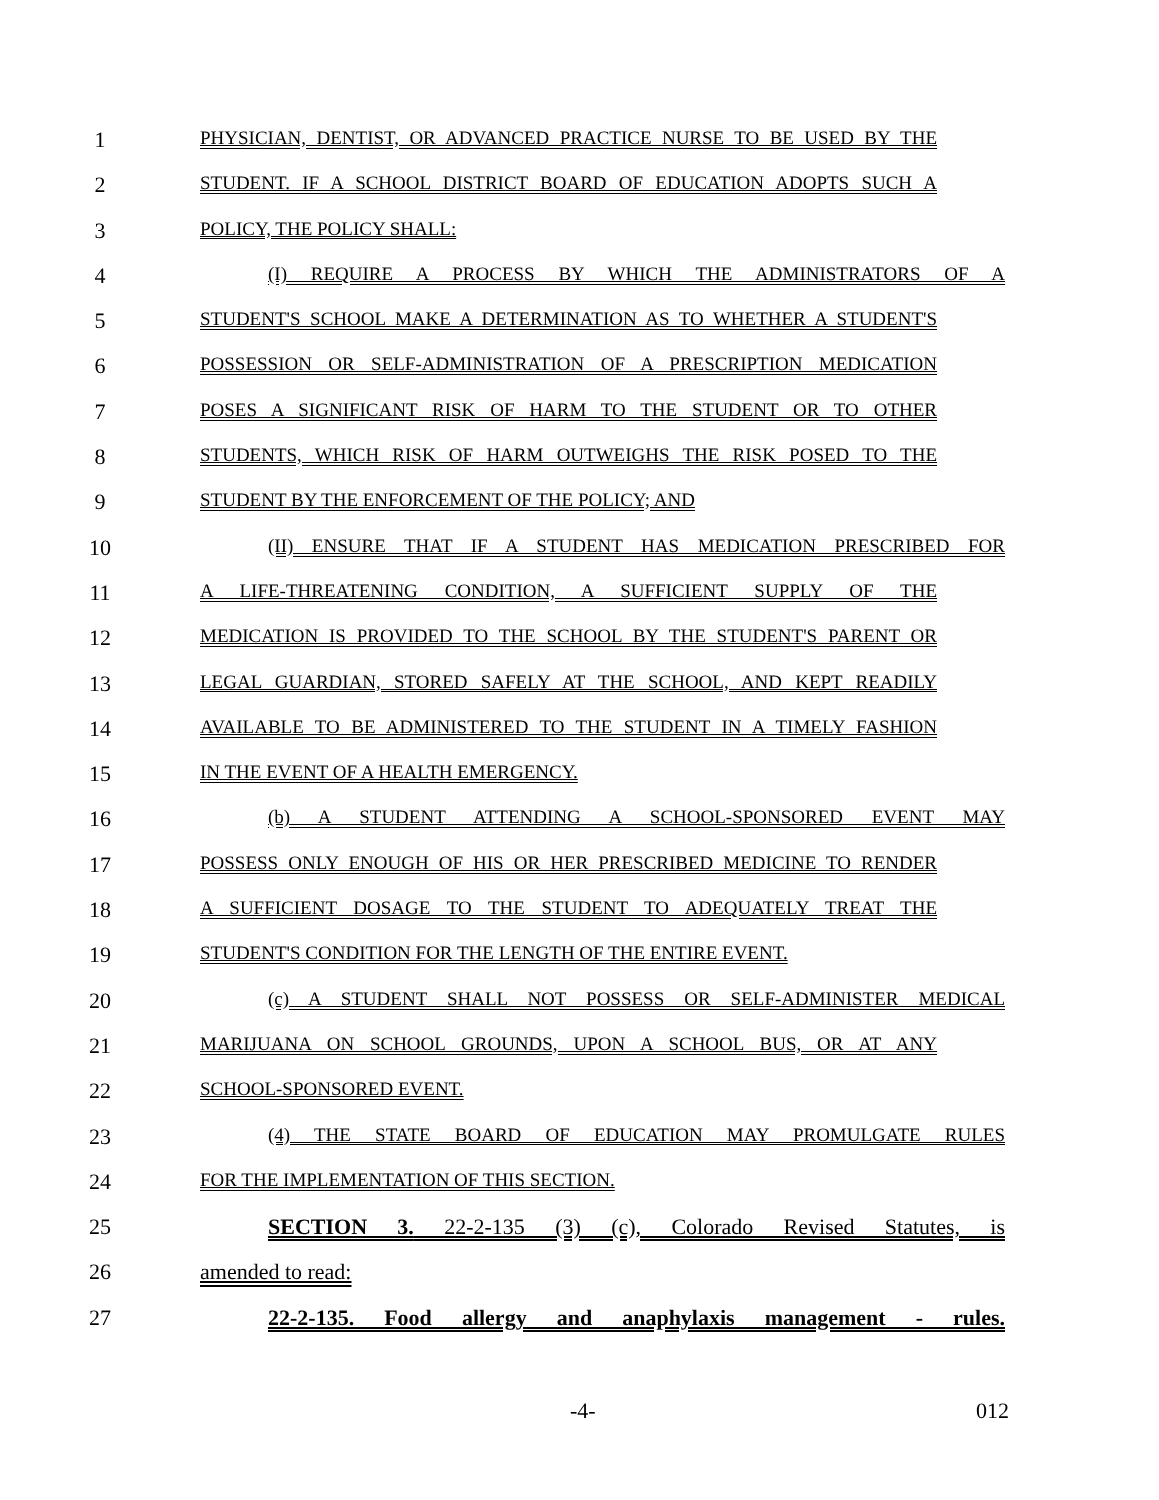1 PHYSICIAN, DENTIST, OR ADVANCED PRACTICE NURSE TO BE USED BY THE
2 STUDENT. IF A SCHOOL DISTRICT BOARD OF EDUCATION ADOPTS SUCH A
3 POLICY, THE POLICY SHALL:
4 (I) REQUIRE A PROCESS BY WHICH THE ADMINISTRATORS OF A
5 STUDENT'S SCHOOL MAKE A DETERMINATION AS TO WHETHER A STUDENT'S
6 POSSESSION OR SELF-ADMINISTRATION OF A PRESCRIPTION MEDICATION
7 POSES A SIGNIFICANT RISK OF HARM TO THE STUDENT OR TO OTHER
8 STUDENTS, WHICH RISK OF HARM OUTWEIGHS THE RISK POSED TO THE
9 STUDENT BY THE ENFORCEMENT OF THE POLICY; AND
10 (II) ENSURE THAT IF A STUDENT HAS MEDICATION PRESCRIBED FOR
11 A LIFE-THREATENING CONDITION, A SUFFICIENT SUPPLY OF THE
12 MEDICATION IS PROVIDED TO THE SCHOOL BY THE STUDENT'S PARENT OR
13 LEGAL GUARDIAN, STORED SAFELY AT THE SCHOOL, AND KEPT READILY
14 AVAILABLE TO BE ADMINISTERED TO THE STUDENT IN A TIMELY FASHION
15 IN THE EVENT OF A HEALTH EMERGENCY.
16 (b) A STUDENT ATTENDING A SCHOOL-SPONSORED EVENT MAY
17 POSSESS ONLY ENOUGH OF HIS OR HER PRESCRIBED MEDICINE TO RENDER
18 A SUFFICIENT DOSAGE TO THE STUDENT TO ADEQUATELY TREAT THE
19 STUDENT'S CONDITION FOR THE LENGTH OF THE ENTIRE EVENT.
20 (c) A STUDENT SHALL NOT POSSESS OR SELF-ADMINISTER MEDICAL
21 MARIJUANA ON SCHOOL GROUNDS, UPON A SCHOOL BUS, OR AT ANY
22 SCHOOL-SPONSORED EVENT.
23 (4) THE STATE BOARD OF EDUCATION MAY PROMULGATE RULES
24 FOR THE IMPLEMENTATION OF THIS SECTION.
25 SECTION 3. 22-2-135 (3) (c), Colorado Revised Statutes, is
26 amended to read:
27 22-2-135. Food allergy and anaphylaxis management - rules.
-4- 012